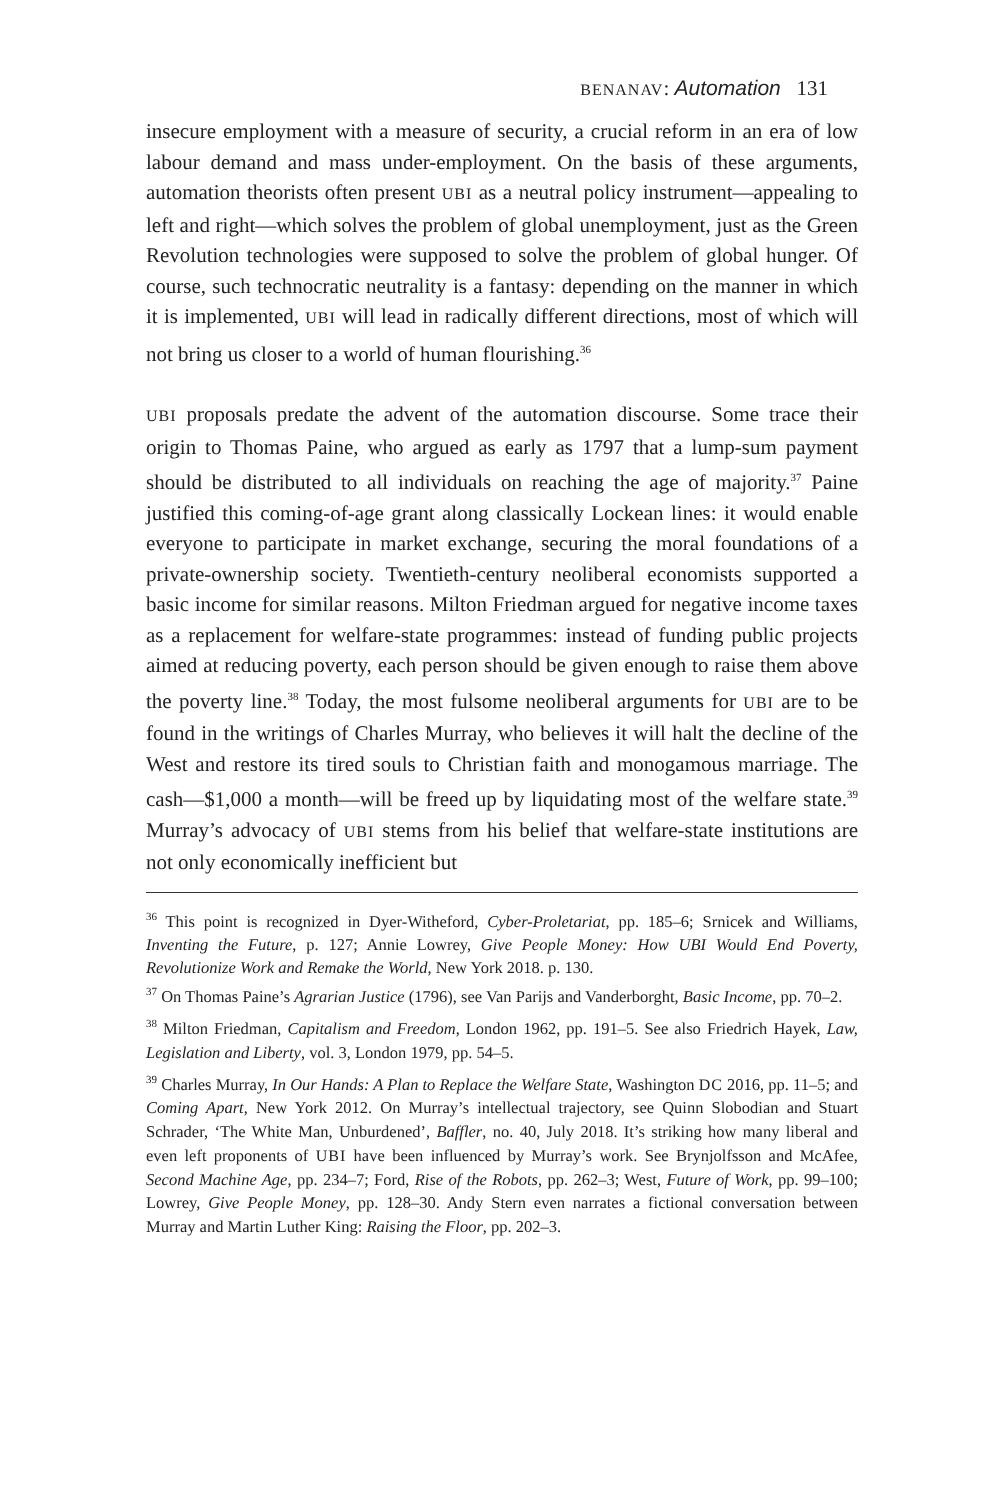BENANAV: Automation 131
insecure employment with a measure of security, a crucial reform in an era of low labour demand and mass under-employment. On the basis of these arguments, automation theorists often present UBI as a neutral policy instrument—appealing to left and right—which solves the problem of global unemployment, just as the Green Revolution technologies were supposed to solve the problem of global hunger. Of course, such technocratic neutrality is a fantasy: depending on the manner in which it is implemented, UBI will lead in radically different directions, most of which will not bring us closer to a world of human flourishing.<sup>36</sup>
UBI proposals predate the advent of the automation discourse. Some trace their origin to Thomas Paine, who argued as early as 1797 that a lump-sum payment should be distributed to all individuals on reaching the age of majority.<sup>37</sup> Paine justified this coming-of-age grant along classically Lockean lines: it would enable everyone to participate in market exchange, securing the moral foundations of a private-ownership society. Twentieth-century neoliberal economists supported a basic income for similar reasons. Milton Friedman argued for negative income taxes as a replacement for welfare-state programmes: instead of funding public projects aimed at reducing poverty, each person should be given enough to raise them above the poverty line.<sup>38</sup> Today, the most fulsome neoliberal arguments for UBI are to be found in the writings of Charles Murray, who believes it will halt the decline of the West and restore its tired souls to Christian faith and monogamous marriage. The cash—$1,000 a month—will be freed up by liquidating most of the welfare state.<sup>39</sup> Murray’s advocacy of UBI stems from his belief that welfare-state institutions are not only economically inefficient but
<sup>36</sup> This point is recognized in Dyer-Witheford, Cyber-Proletariat, pp. 185–6; Srnicek and Williams, Inventing the Future, p. 127; Annie Lowrey, Give People Money: How UBI Would End Poverty, Revolutionize Work and Remake the World, New York 2018. p. 130.
<sup>37</sup> On Thomas Paine’s Agrarian Justice (1796), see Van Parijs and Vanderborght, Basic Income, pp. 70–2.
<sup>38</sup> Milton Friedman, Capitalism and Freedom, London 1962, pp. 191–5. See also Friedrich Hayek, Law, Legislation and Liberty, vol. 3, London 1979, pp. 54–5.
<sup>39</sup> Charles Murray, In Our Hands: A Plan to Replace the Welfare State, Washington DC 2016, pp. 11–5; and Coming Apart, New York 2012. On Murray’s intellectual trajectory, see Quinn Slobodian and Stuart Schrader, ‘The White Man, Unburdened’, Baffler, no. 40, July 2018. It’s striking how many liberal and even left proponents of UBI have been influenced by Murray’s work. See Brynjolfsson and McAfee, Second Machine Age, pp. 234–7; Ford, Rise of the Robots, pp. 262–3; West, Future of Work, pp. 99–100; Lowrey, Give People Money, pp. 128–30. Andy Stern even narrates a fictional conversation between Murray and Martin Luther King: Raising the Floor, pp. 202–3.